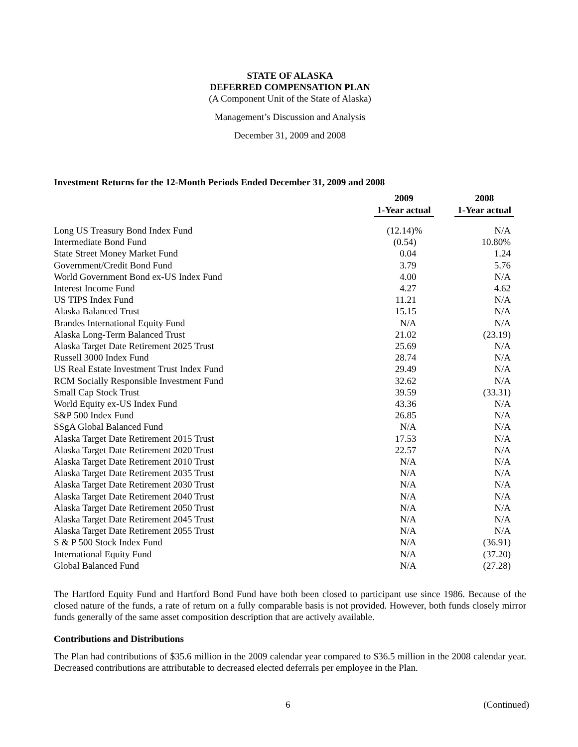STATE OF ALASKA
DEFERRED COMPENSATION PLAN
(A Component Unit of the State of Alaska)
Management’s Discussion and Analysis
December 31, 2009 and 2008
Investment Returns for the 12-Month Periods Ended December 31, 2009 and 2008
| | 2009 1-Year actual | 2008 1-Year actual |
| --- | --- | --- |
| Long US Treasury Bond Index Fund | (12.14)% | N/A |
| Intermediate Bond Fund | (0.54) | 10.80% |
| State Street Money Market Fund | 0.04 | 1.24 |
| Government/Credit Bond Fund | 3.79 | 5.76 |
| World Government Bond ex-US Index Fund | 4.00 | N/A |
| Interest Income Fund | 4.27 | 4.62 |
| US TIPS Index Fund | 11.21 | N/A |
| Alaska Balanced Trust | 15.15 | N/A |
| Brandes International Equity Fund | N/A | N/A |
| Alaska Long-Term Balanced Trust | 21.02 | (23.19) |
| Alaska Target Date Retirement 2025 Trust | 25.69 | N/A |
| Russell 3000 Index Fund | 28.74 | N/A |
| US Real Estate Investment Trust Index Fund | 29.49 | N/A |
| RCM Socially Responsible Investment Fund | 32.62 | N/A |
| Small Cap Stock Trust | 39.59 | (33.31) |
| World Equity ex-US Index Fund | 43.36 | N/A |
| S&P 500 Index Fund | 26.85 | N/A |
| SSgA Global Balanced Fund | N/A | N/A |
| Alaska Target Date Retirement 2015 Trust | 17.53 | N/A |
| Alaska Target Date Retirement 2020 Trust | 22.57 | N/A |
| Alaska Target Date Retirement 2010 Trust | N/A | N/A |
| Alaska Target Date Retirement 2035 Trust | N/A | N/A |
| Alaska Target Date Retirement 2030 Trust | N/A | N/A |
| Alaska Target Date Retirement 2040 Trust | N/A | N/A |
| Alaska Target Date Retirement 2050 Trust | N/A | N/A |
| Alaska Target Date Retirement 2045 Trust | N/A | N/A |
| Alaska Target Date Retirement 2055 Trust | N/A | N/A |
| S & P 500 Stock Index Fund | N/A | (36.91) |
| International Equity Fund | N/A | (37.20) |
| Global Balanced Fund | N/A | (27.28) |
The Hartford Equity Fund and Hartford Bond Fund have both been closed to participant use since 1986. Because of the closed nature of the funds, a rate of return on a fully comparable basis is not provided. However, both funds closely mirror funds generally of the same asset composition description that are actively available.
Contributions and Distributions
The Plan had contributions of $35.6 million in the 2009 calendar year compared to $36.5 million in the 2008 calendar year. Decreased contributions are attributable to decreased elected deferrals per employee in the Plan.
6 (Continued)